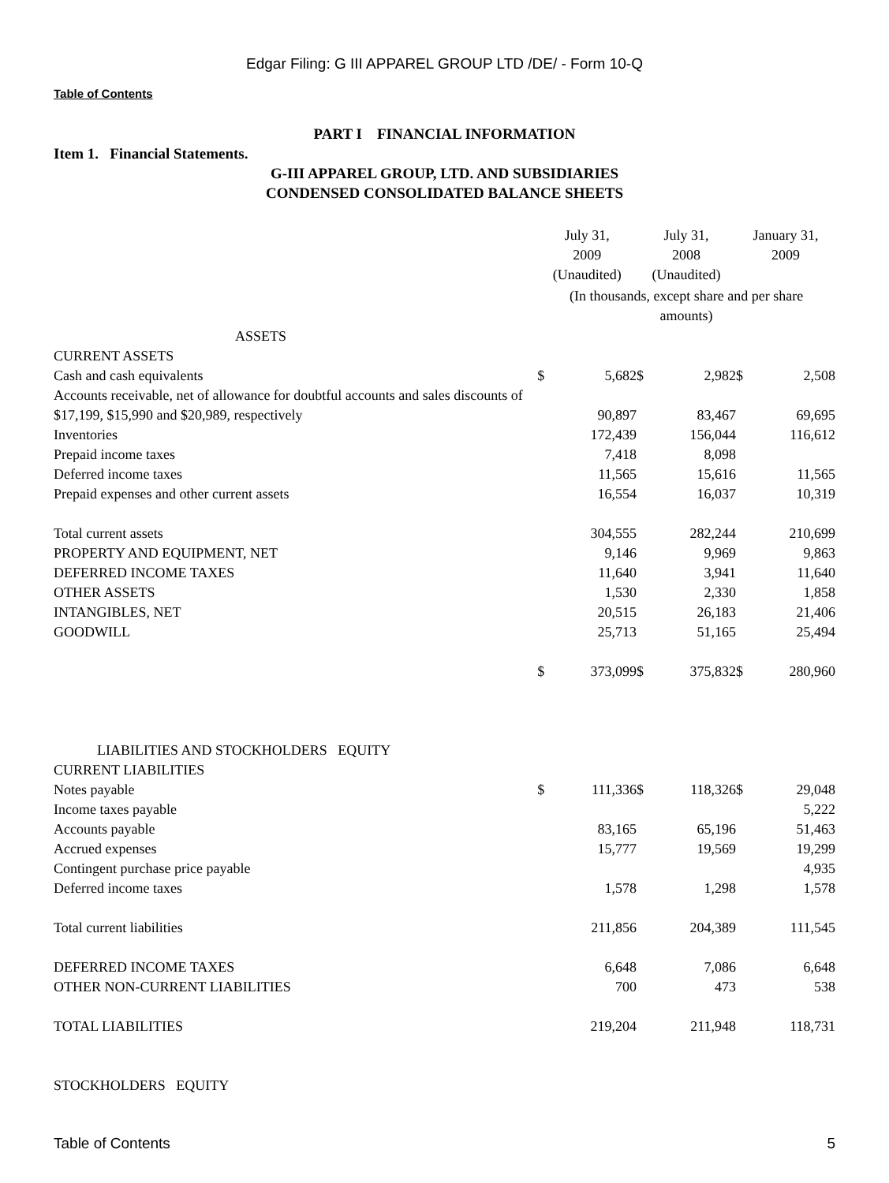Edgar Filing: G III APPAREL GROUP LTD /DE/ - Form 10-Q
Table of Contents
PART I FINANCIAL INFORMATION
Item 1. Financial Statements.
G-III APPAREL GROUP, LTD. AND SUBSIDIARIES
CONDENSED CONSOLIDATED BALANCE SHEETS
| | July 31, 2009 (Unaudited) | | July 31, 2008 (Unaudited) | | January 31, 2009 | |
| | (In thousands, except share and per share amounts) | | | | | |
| ASSETS | | | | | | |
| CURRENT ASSETS | | | | | | |
| Cash and cash equivalents | $ | 5,682 | $ | 2,982 | $ | 2,508 |
| Accounts receivable, net of allowance for doubtful accounts and sales discounts of $17,199, $15,990 and $20,989, respectively | | 90,897 | | 83,467 | | 69,695 |
| Inventories | | 172,439 | | 156,044 | | 116,612 |
| Prepaid income taxes | | 7,418 | | 8,098 | | |
| Deferred income taxes | | 11,565 | | 15,616 | | 11,565 |
| Prepaid expenses and other current assets | | 16,554 | | 16,037 | | 10,319 |
| Total current assets | | 304,555 | | 282,244 | | 210,699 |
| PROPERTY AND EQUIPMENT, NET | | 9,146 | | 9,969 | | 9,863 |
| DEFERRED INCOME TAXES | | 11,640 | | 3,941 | | 11,640 |
| OTHER ASSETS | | 1,530 | | 2,330 | | 1,858 |
| INTANGIBLES, NET | | 20,515 | | 26,183 | | 21,406 |
| GOODWILL | | 25,713 | | 51,165 | | 25,494 |
| | $ | 373,099 | $ | 375,832 | $ | 280,960 |
| LIABILITIES AND STOCKHOLDERS EQUITY | | | | | | |
| CURRENT LIABILITIES | | | | | | |
| Notes payable | $ | 111,336 | $ | 118,326 | $ | 29,048 |
| Income taxes payable | | | | | | 5,222 |
| Accounts payable | | 83,165 | | 65,196 | | 51,463 |
| Accrued expenses | | 15,777 | | 19,569 | | 19,299 |
| Contingent purchase price payable | | | | | | 4,935 |
| Deferred income taxes | | 1,578 | | 1,298 | | 1,578 |
| Total current liabilities | | 211,856 | | 204,389 | | 111,545 |
| DEFERRED INCOME TAXES | | 6,648 | | 7,086 | | 6,648 |
| OTHER NON-CURRENT LIABILITIES | | 700 | | 473 | | 538 |
| TOTAL LIABILITIES | | 219,204 | | 211,948 | | 118,731 |
| STOCKHOLDERS EQUITY | | | | | | |
Table of Contents 5